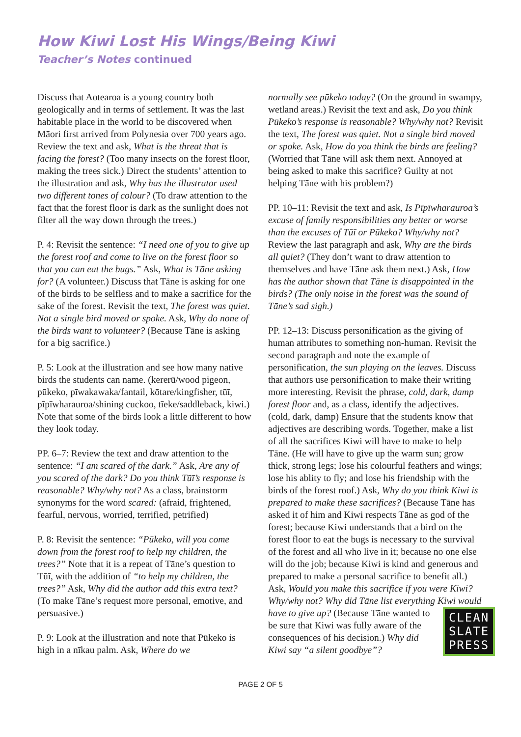How Kiwi Lost His Wings/Being Kiwi
Teacher’s Notes continued
Discuss that Aotearoa is a young country both geologically and in terms of settlement. It was the last habitable place in the world to be discovered when Māori first arrived from Polynesia over 700 years ago. Review the text and ask, What is the threat that is facing the forest? (Too many insects on the forest floor, making the trees sick.) Direct the students’ attention to the illustration and ask, Why has the illustrator used two different tones of colour? (To draw attention to the fact that the forest floor is dark as the sunlight does not filter all the way down through the trees.)
P. 4: Revisit the sentence: “I need one of you to give up the forest roof and come to live on the forest floor so that you can eat the bugs.” Ask, What is Tāne asking for? (A volunteer.) Discuss that Tāne is asking for one of the birds to be selfless and to make a sacrifice for the sake of the forest. Revisit the text, The forest was quiet. Not a single bird moved or spoke. Ask, Why do none of the birds want to volunteer? (Because Tāne is asking for a big sacrifice.)
P. 5: Look at the illustration and see how many native birds the students can name. (kererū/wood pigeon, pūkeko, pīwakawaka/fantail, kōtare/kingfisher, tūī, pīpīwharauroa/shining cuckoo, tīeke/saddleback, kiwi.) Note that some of the birds look a little different to how they look today.
PP. 6–7: Review the text and draw attention to the sentence: “I am scared of the dark.” Ask, Are any of you scared of the dark? Do you think Tūī’s response is reasonable? Why/why not? As a class, brainstorm synonyms for the word scared: (afraid, frightened, fearful, nervous, worried, terrified, petrified)
P. 8: Revisit the sentence: “Pūkeko, will you come down from the forest roof to help my children, the trees?” Note that it is a repeat of Tāne’s question to Tūī, with the addition of “to help my children, the trees?” Ask, Why did the author add this extra text? (To make Tāne’s request more personal, emotive, and persuasive.)
P. 9: Look at the illustration and note that Pūkeko is high in a nīkau palm. Ask, Where do we
normally see pūkeko today? (On the ground in swampy, wetland areas.) Revisit the text and ask, Do you think Pūkeko’s response is reasonable? Why/why not? Revisit the text, The forest was quiet. Not a single bird moved or spoke. Ask, How do you think the birds are feeling? (Worried that Tāne will ask them next. Annoyed at being asked to make this sacrifice? Guilty at not helping Tāne with his problem?)
PP. 10–11: Revisit the text and ask, Is Pīpīwharauroa’s excuse of family responsibilities any better or worse than the excuses of Tūī or Pūkeko? Why/why not? Review the last paragraph and ask, Why are the birds all quiet? (They don’t want to draw attention to themselves and have Tāne ask them next.) Ask, How has the author shown that Tāne is disappointed in the birds? (The only noise in the forest was the sound of Tāne’s sad sigh.)
PP. 12–13: Discuss personification as the giving of human attributes to something non-human. Revisit the second paragraph and note the example of personification, the sun playing on the leaves. Discuss that authors use personification to make their writing more interesting. Revisit the phrase, cold, dark, damp forest floor and, as a class, identify the adjectives. (cold, dark, damp) Ensure that the students know that adjectives are describing words. Together, make a list of all the sacrifices Kiwi will have to make to help Tāne. (He will have to give up the warm sun; grow thick, strong legs; lose his colourful feathers and wings; lose his ablity to fly; and lose his friendship with the birds of the forest roof.) Ask, Why do you think Kiwi is prepared to make these sacrifices? (Because Tāne has asked it of him and Kiwi respects Tāne as god of the forest; because Kiwi understands that a bird on the forest floor to eat the bugs is necessary to the survival of the forest and all who live in it; because no one else will do the job; because Kiwi is kind and generous and prepared to make a personal sacrifice to benefit all.) Ask, Would you make this sacrifice if you were Kiwi? Why/why not? Why did Tāne list everything Kiwi would have to give up? (Because Tāne wanted CLEAN
SLATE
PRESS to be sure that Kiwi was fully aware of the consequences of his decision.) Why did Kiwi say “a silent goodbye”?
PAGE 2 OF 5